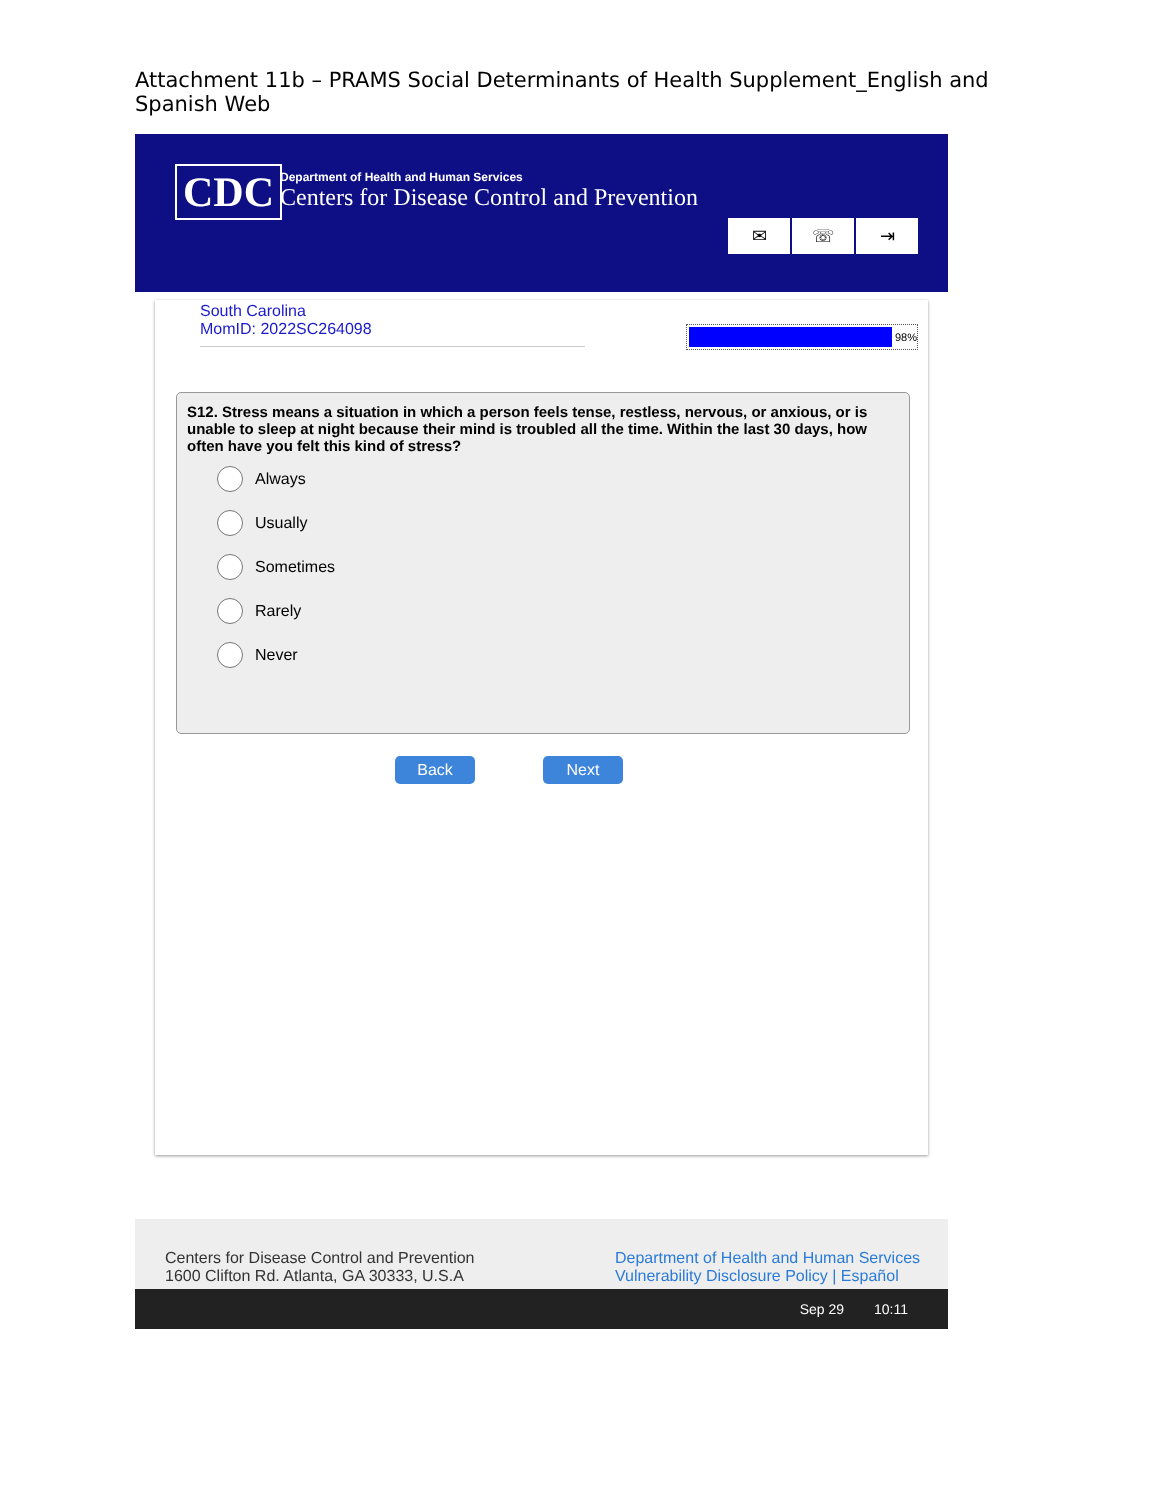Attachment 11b – PRAMS Social Determinants of Health Supplement_English and Spanish Web
CDC
Department of Health and Human Services
Centers for Disease Control and Prevention
✉ ☏ ⇥
South Carolina
MomID: 2022SC264098
98%
S12. Stress means a situation in which a person feels tense, restless, nervous, or anxious, or is unable to sleep at night because their mind is troubled all the time. Within the last 30 days, how often have you felt this kind of stress?
Always
Usually
Sometimes
Rarely
Never
Back Next
Centers for Disease Control and Prevention
1600 Clifton Rd. Atlanta, GA 30333, U.S.A
Department of Health and Human Services
Vulnerability Disclosure Policy | Español
Sep 29 10:11